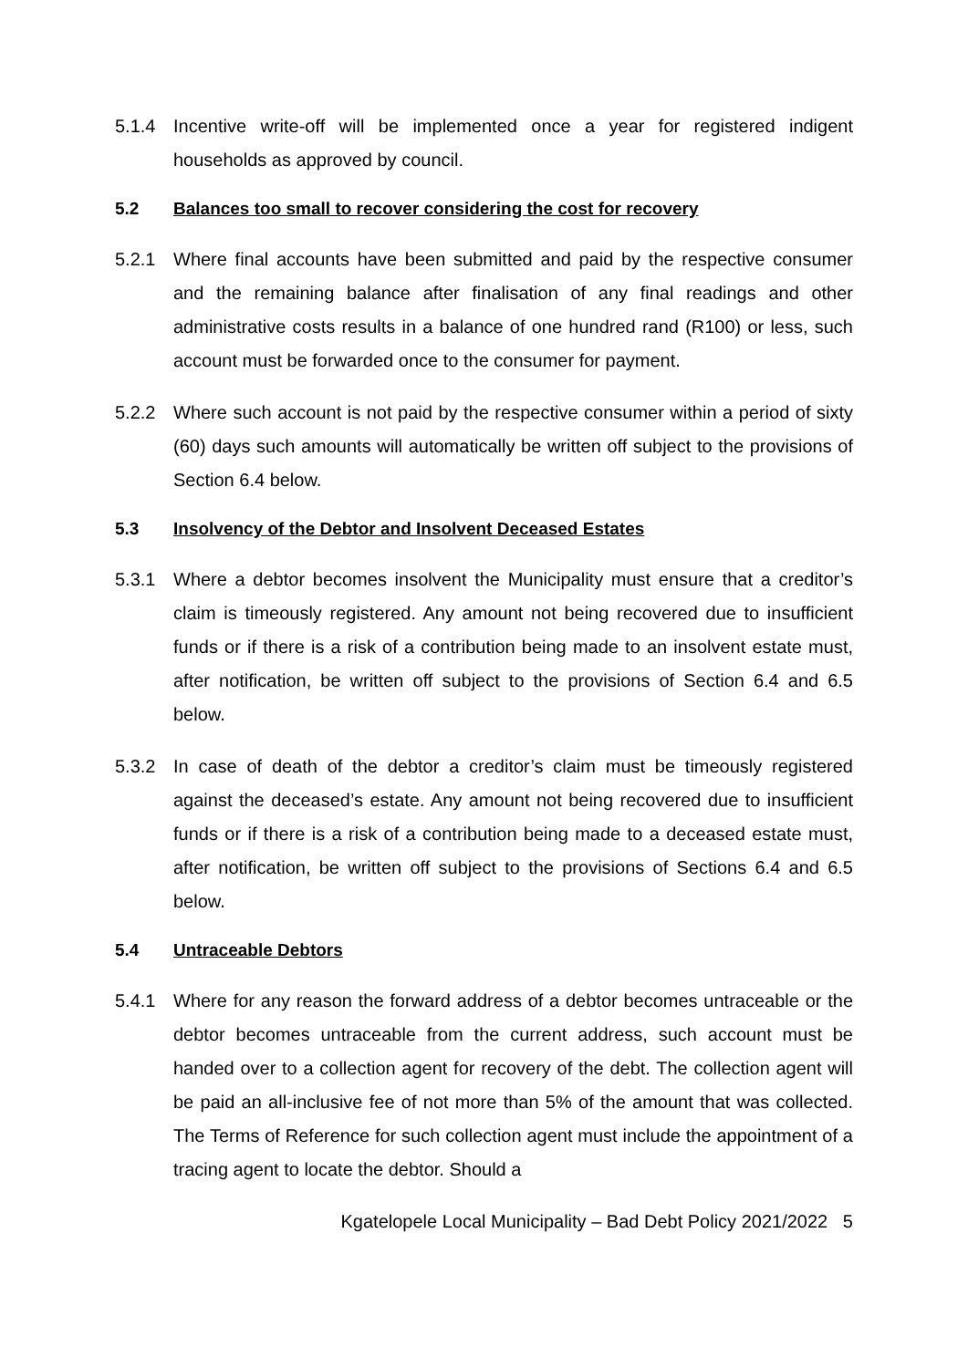5.1.4 Incentive write-off will be implemented once a year for registered indigent households as approved by council.
5.2 Balances too small to recover considering the cost for recovery
5.2.1 Where final accounts have been submitted and paid by the respective consumer and the remaining balance after finalisation of any final readings and other administrative costs results in a balance of one hundred rand (R100) or less, such account must be forwarded once to the consumer for payment.
5.2.2 Where such account is not paid by the respective consumer within a period of sixty (60) days such amounts will automatically be written off subject to the provisions of Section 6.4 below.
5.3 Insolvency of the Debtor and Insolvent Deceased Estates
5.3.1 Where a debtor becomes insolvent the Municipality must ensure that a creditor’s claim is timeously registered. Any amount not being recovered due to insufficient funds or if there is a risk of a contribution being made to an insolvent estate must, after notification, be written off subject to the provisions of Section 6.4 and 6.5 below.
5.3.2 In case of death of the debtor a creditor’s claim must be timeously registered against the deceased’s estate. Any amount not being recovered due to insufficient funds or if there is a risk of a contribution being made to a deceased estate must, after notification, be written off subject to the provisions of Sections 6.4 and 6.5 below.
5.4 Untraceable Debtors
5.4.1 Where for any reason the forward address of a debtor becomes untraceable or the debtor becomes untraceable from the current address, such account must be handed over to a collection agent for recovery of the debt. The collection agent will be paid an all-inclusive fee of not more than 5% of the amount that was collected. The Terms of Reference for such collection agent must include the appointment of a tracing agent to locate the debtor. Should a
Kgatelopele Local Municipality – Bad Debt Policy 2021/2022 5